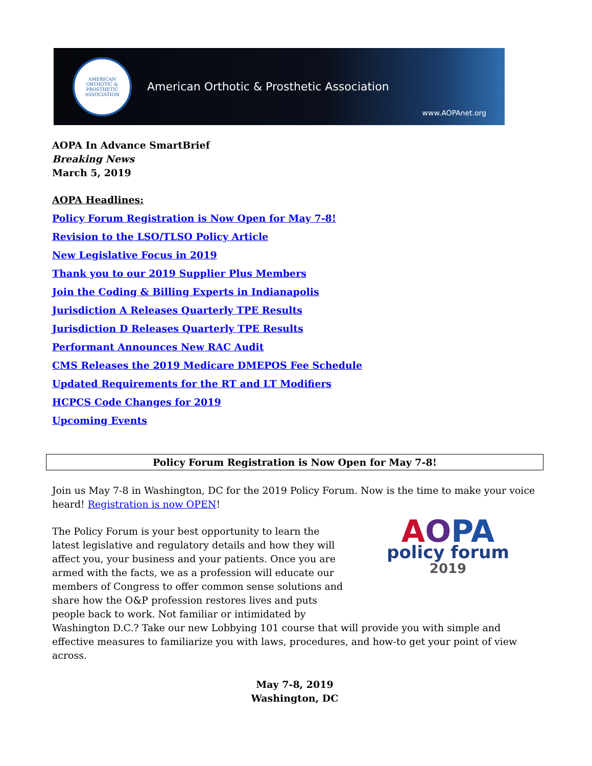AMERICAN ORTHOTIC & PROSTHETIC ASSOCIATION
American Orthotic & Prosthetic Association
www.AOPAnet.org
AOPA In Advance SmartBrief
Breaking News
March 5, 2019
AOPA Headlines:
Policy Forum Registration is Now Open for May 7-8!
Revision to the LSO/TLSO Policy Article
New Legislative Focus in 2019
Thank you to our 2019 Supplier Plus Members
Join the Coding & Billing Experts in Indianapolis
Jurisdiction A Releases Quarterly TPE Results
Jurisdiction D Releases Quarterly TPE Results
Performant Announces New RAC Audit
CMS Releases the 2019 Medicare DMEPOS Fee Schedule
Updated Requirements for the RT and LT Modifiers
HCPCS Code Changes for 2019
Upcoming Events
Policy Forum Registration is Now Open for May 7-8!
Join us May 7-8 in Washington, DC for the 2019 Policy Forum. Now is the time to make your voice heard! Registration is now OPEN!
AOPA
policy forum
2019 The Policy Forum is your best opportunity to learn the latest legislative and regulatory details and how they will affect you, your business and your patients. Once you are armed with the facts, we as a profession will educate our members of Congress to offer common sense solutions and share how the O&P profession restores lives and puts people back to work. Not familiar or intimidated by Washington D.C.? Take our new Lobbying 101 course that will provide you with simple and effective measures to familiarize you with laws, procedures, and how-to get your point of view across.
May 7-8, 2019
Washington, DC